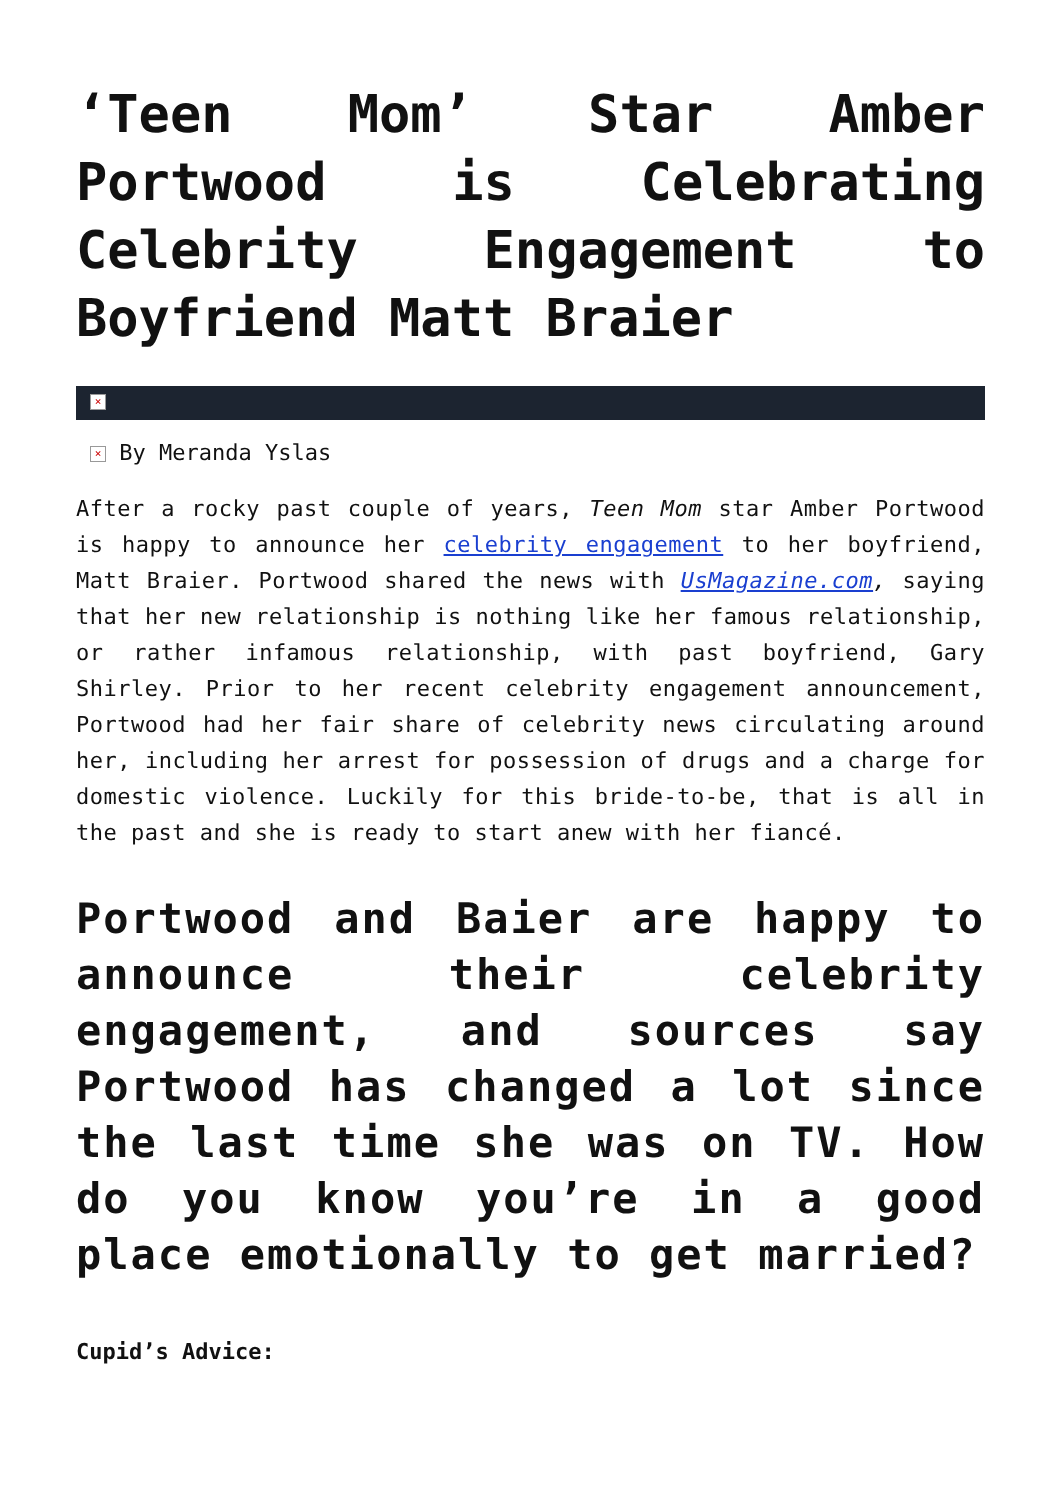‘Teen Mom’ Star Amber Portwood is Celebrating Celebrity Engagement to Boyfriend Matt Braier
×
× By Meranda Yslas
After a rocky past couple of years, Teen Mom star Amber Portwood is happy to announce her celebrity engagement to her boyfriend, Matt Braier. Portwood shared the news with UsMagazine.com, saying that her new relationship is nothing like her famous relationship, or rather infamous relationship, with past boyfriend, Gary Shirley. Prior to her recent celebrity engagement announcement, Portwood had her fair share of celebrity news circulating around her, including her arrest for possession of drugs and a charge for domestic violence. Luckily for this bride-to-be, that is all in the past and she is ready to start anew with her fiancé.
Portwood and Baier are happy to announce their celebrity engagement, and sources say Portwood has changed a lot since the last time she was on TV. How do you know you’re in a good place emotionally to get married?
Cupid’s Advice: